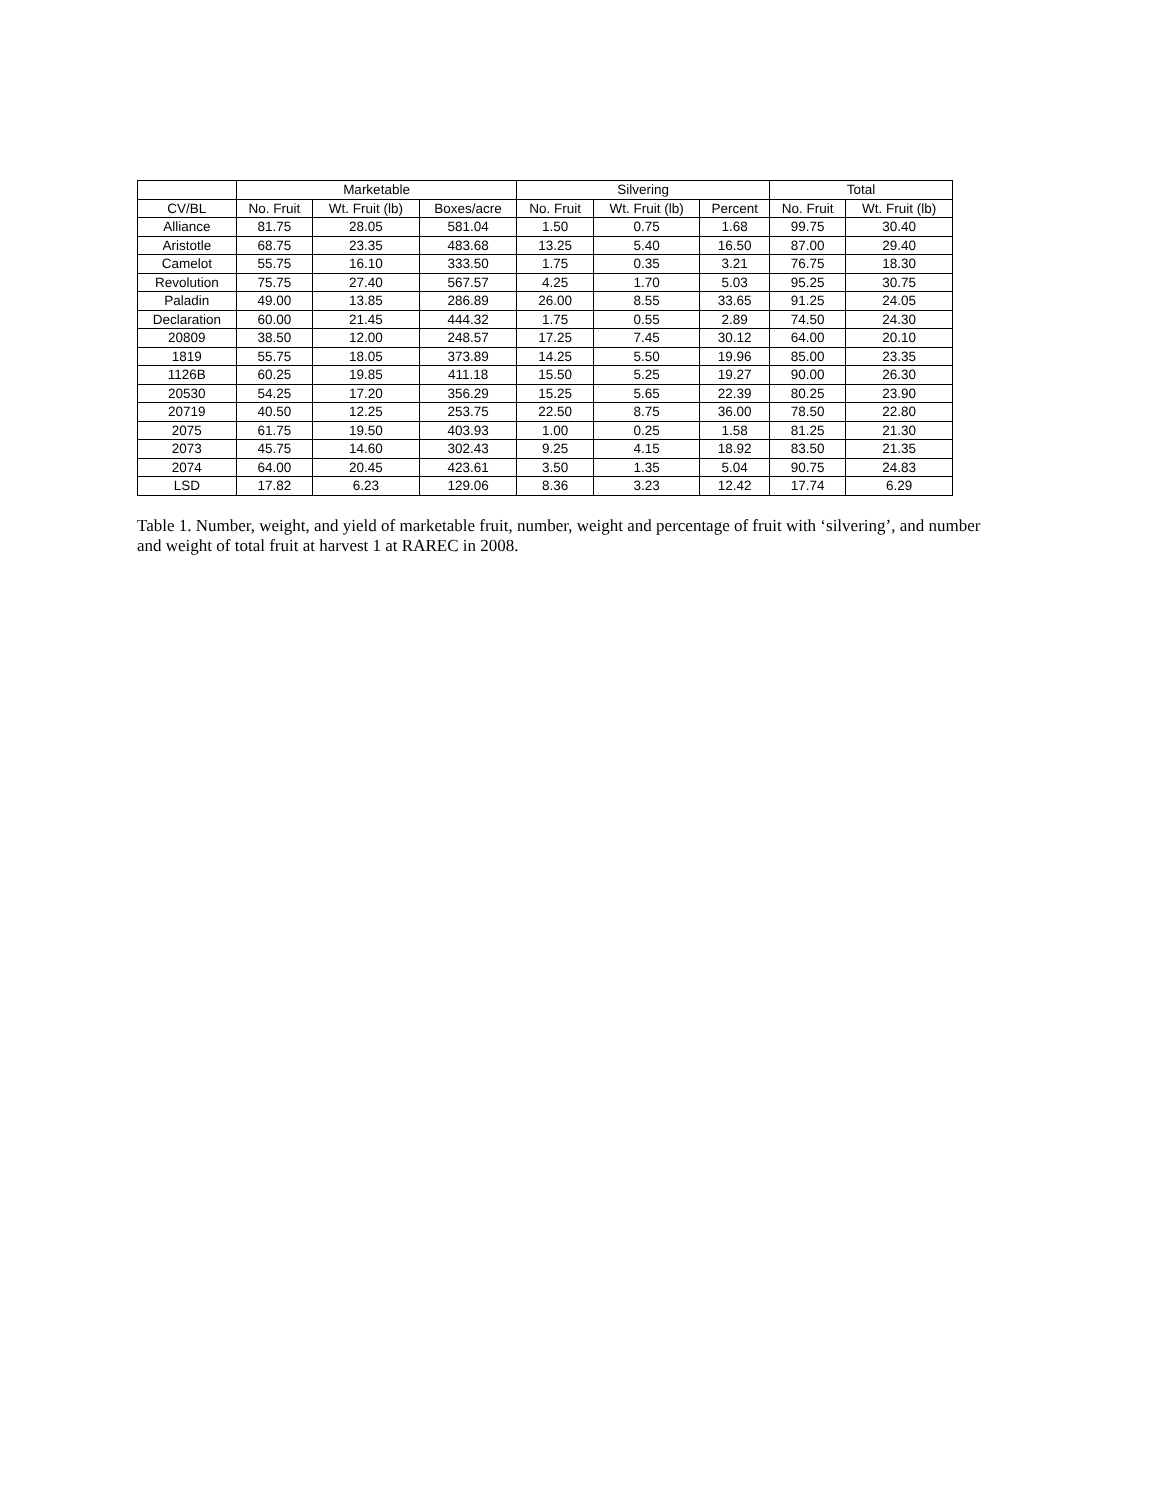| | Marketable | | | Silvering | | | Total | |
| --- | --- | --- | --- | --- | --- | --- | --- | --- |
| CV/BL | No. Fruit | Wt. Fruit (lb) | Boxes/acre | No. Fruit | Wt. Fruit (lb) | Percent | No. Fruit | Wt. Fruit (lb) |
| Alliance | 81.75 | 28.05 | 581.04 | 1.50 | 0.75 | 1.68 | 99.75 | 30.40 |
| Aristotle | 68.75 | 23.35 | 483.68 | 13.25 | 5.40 | 16.50 | 87.00 | 29.40 |
| Camelot | 55.75 | 16.10 | 333.50 | 1.75 | 0.35 | 3.21 | 76.75 | 18.30 |
| Revolution | 75.75 | 27.40 | 567.57 | 4.25 | 1.70 | 5.03 | 95.25 | 30.75 |
| Paladin | 49.00 | 13.85 | 286.89 | 26.00 | 8.55 | 33.65 | 91.25 | 24.05 |
| Declaration | 60.00 | 21.45 | 444.32 | 1.75 | 0.55 | 2.89 | 74.50 | 24.30 |
| 20809 | 38.50 | 12.00 | 248.57 | 17.25 | 7.45 | 30.12 | 64.00 | 20.10 |
| 1819 | 55.75 | 18.05 | 373.89 | 14.25 | 5.50 | 19.96 | 85.00 | 23.35 |
| 1126B | 60.25 | 19.85 | 411.18 | 15.50 | 5.25 | 19.27 | 90.00 | 26.30 |
| 20530 | 54.25 | 17.20 | 356.29 | 15.25 | 5.65 | 22.39 | 80.25 | 23.90 |
| 20719 | 40.50 | 12.25 | 253.75 | 22.50 | 8.75 | 36.00 | 78.50 | 22.80 |
| 2075 | 61.75 | 19.50 | 403.93 | 1.00 | 0.25 | 1.58 | 81.25 | 21.30 |
| 2073 | 45.75 | 14.60 | 302.43 | 9.25 | 4.15 | 18.92 | 83.50 | 21.35 |
| 2074 | 64.00 | 20.45 | 423.61 | 3.50 | 1.35 | 5.04 | 90.75 | 24.83 |
| LSD | 17.82 | 6.23 | 129.06 | 8.36 | 3.23 | 12.42 | 17.74 | 6.29 |
Table 1. Number, weight, and yield of marketable fruit, number, weight and percentage of fruit with ‘silvering’, and number and weight of total fruit at harvest 1 at RAREC in 2008.